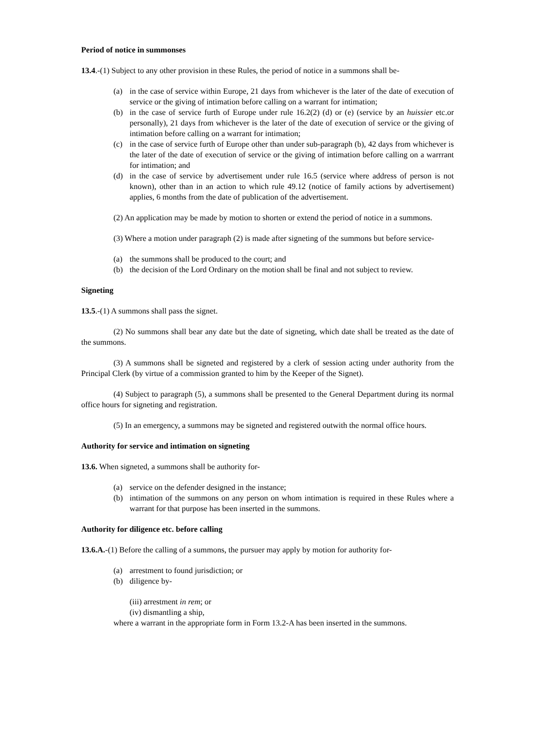Period of notice in summonses
13.4.-(1) Subject to any other provision in these Rules, the period of notice in a summons shall be-
(a) in the case of service within Europe, 21 days from whichever is the later of the date of execution of service or the giving of intimation before calling on a warrant for intimation;
(b) in the case of service furth of Europe under rule 16.2(2) (d) or (e) (service by an huissier etc.or personally), 21 days from whichever is the later of the date of execution of service or the giving of intimation before calling on a warrant for intimation;
(c) in the case of service furth of Europe other than under sub-paragraph (b), 42 days from whichever is the later of the date of execution of service or the giving of intimation before calling on a warrrant for intimation; and
(d) in the case of service by advertisement under rule 16.5 (service where address of person is not known), other than in an action to which rule 49.12 (notice of family actions by advertisement) applies, 6 months from the date of publication of the advertisement.
(2) An application may be made by motion to shorten or extend the period of notice in a summons.
(3) Where a motion under paragraph (2) is made after signeting of the summons but before service-
(a) the summons shall be produced to the court; and
(b) the decision of the Lord Ordinary on the motion shall be final and not subject to review.
Signeting
13.5.-(1) A summons shall pass the signet.
(2) No summons shall bear any date but the date of signeting, which date shall be treated as the date of the summons.
(3) A summons shall be signeted and registered by a clerk of session acting under authority from the Principal Clerk (by virtue of a commission granted to him by the Keeper of the Signet).
(4) Subject to paragraph (5), a summons shall be presented to the General Department during its normal office hours for signeting and registration.
(5) In an emergency, a summons may be signeted and registered outwith the normal office hours.
Authority for service and intimation on signeting
13.6. When signeted, a summons shall be authority for-
(a) service on the defender designed in the instance;
(b) intimation of the summons on any person on whom intimation is required in these Rules where a warrant for that purpose has been inserted in the summons.
Authority for diligence etc. before calling
13.6.A.-(1) Before the calling of a summons, the pursuer may apply by motion for authority for-
(a) arrestment to found jurisdiction; or
(b) diligence by-
(iii) arrestment in rem; or
(iv) dismantling a ship,
where a warrant in the appropriate form in Form 13.2-A has been inserted in the summons.